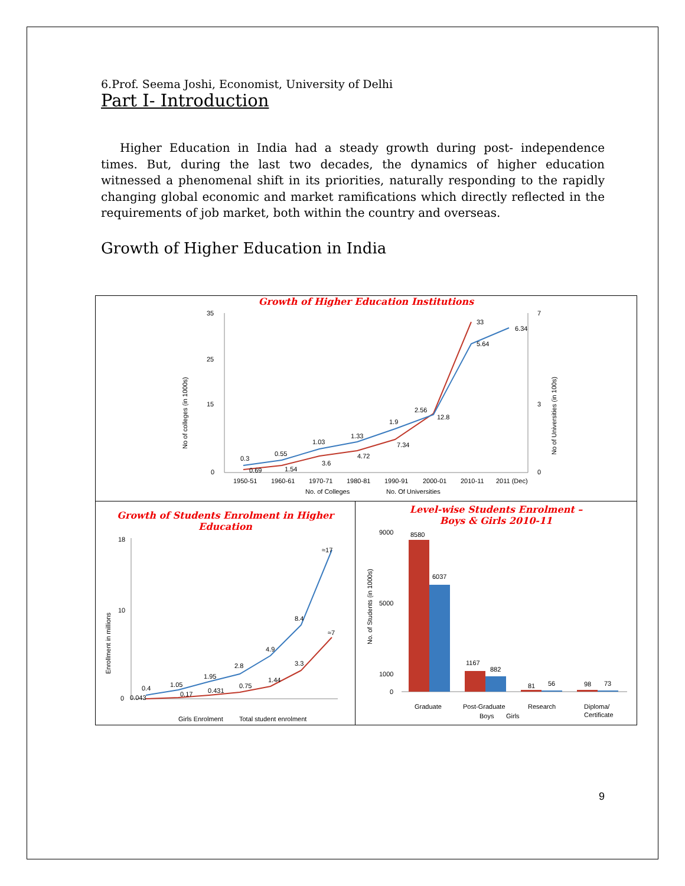6.Prof. Seema Joshi, Economist, University of Delhi
Part I- Introduction
Higher Education in India had a steady growth during post- independence times. But, during the last two decades, the dynamics of higher education witnessed a phenomenal shift in its priorities, naturally responding to the rapidly changing global economic and market ramifications which directly reflected in the requirements of job market, both within the country and overseas.
Growth of Higher Education in India
Growth of Higher Education Institutions
No of colleges (in 1000s)
No of Universities (in 100s)
35
25
15
0
7
3
0
0.3
0.69
1.54
3.6
4.72
7.34
12.8
33
0.55
1.03
1.33
1.9
2.56
5.64
6.34
1950-51
1960-61
1970-71
1980-81
1990-91
2000-01
2010-11
2011 (Dec)
No. of Colleges
No. Of Universities
Growth of Students Enrolment in Higher Education
Enrollment in millions
18
10
0
0.4
0.043
1.05
0.17
1.95
0.431
2.8
0.75
4.9
1.44
8.4
3.3
≈17
≈7
Girls Enrolment
Total student enrolment
Level-wise Students Enrolment –
Boys & Girls 2010-11
No. of Students (in 1000s)
9000
5000
1000
0
8580
6037
1167
882
81
56
98
73
Graduate
Post-Graduate
Research
Diploma/
Certificate
Boys
Girls
9